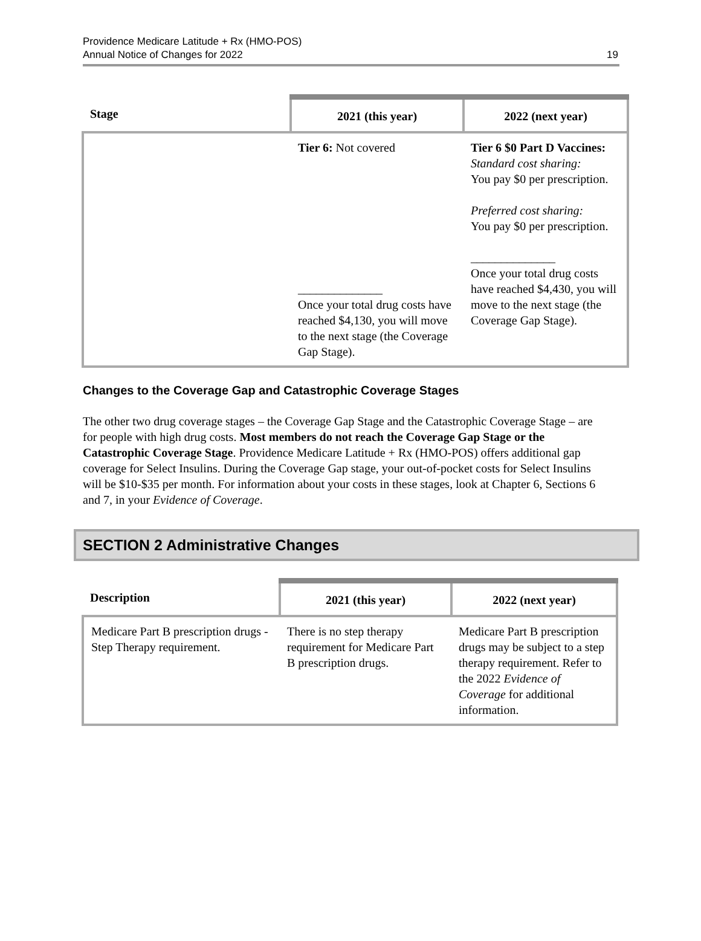Providence Medicare Latitude + Rx (HMO-POS)
Annual Notice of Changes for 2022
19
| Stage | 2021 (this year) | 2022 (next year) |
| --- | --- | --- |
| | Tier 6: Not covered ______________ Once your total drug costs have reached $4,130, you will move to the next stage (the Coverage Gap Stage). | Tier 6 $0 Part D Vaccines: Standard cost sharing: You pay $0 per prescription. Preferred cost sharing: You pay $0 per prescription. ______________ Once your total drug costs have reached $4,430, you will move to the next stage (the Coverage Gap Stage). |
Changes to the Coverage Gap and Catastrophic Coverage Stages
The other two drug coverage stages – the Coverage Gap Stage and the Catastrophic Coverage Stage – are for people with high drug costs. Most members do not reach the Coverage Gap Stage or the Catastrophic Coverage Stage. Providence Medicare Latitude + Rx (HMO-POS) offers additional gap coverage for Select Insulins. During the Coverage Gap stage, your out-of-pocket costs for Select Insulins will be $10-$35 per month. For information about your costs in these stages, look at Chapter 6, Sections 6 and 7, in your Evidence of Coverage.
SECTION 2 Administrative Changes
| Description | 2021 (this year) | 2022 (next year) |
| --- | --- | --- |
| Medicare Part B prescription drugs - Step Therapy requirement. | There is no step therapy requirement for Medicare Part B prescription drugs. | Medicare Part B prescription drugs may be subject to a step therapy requirement. Refer to the 2022 Evidence of Coverage for additional information. |